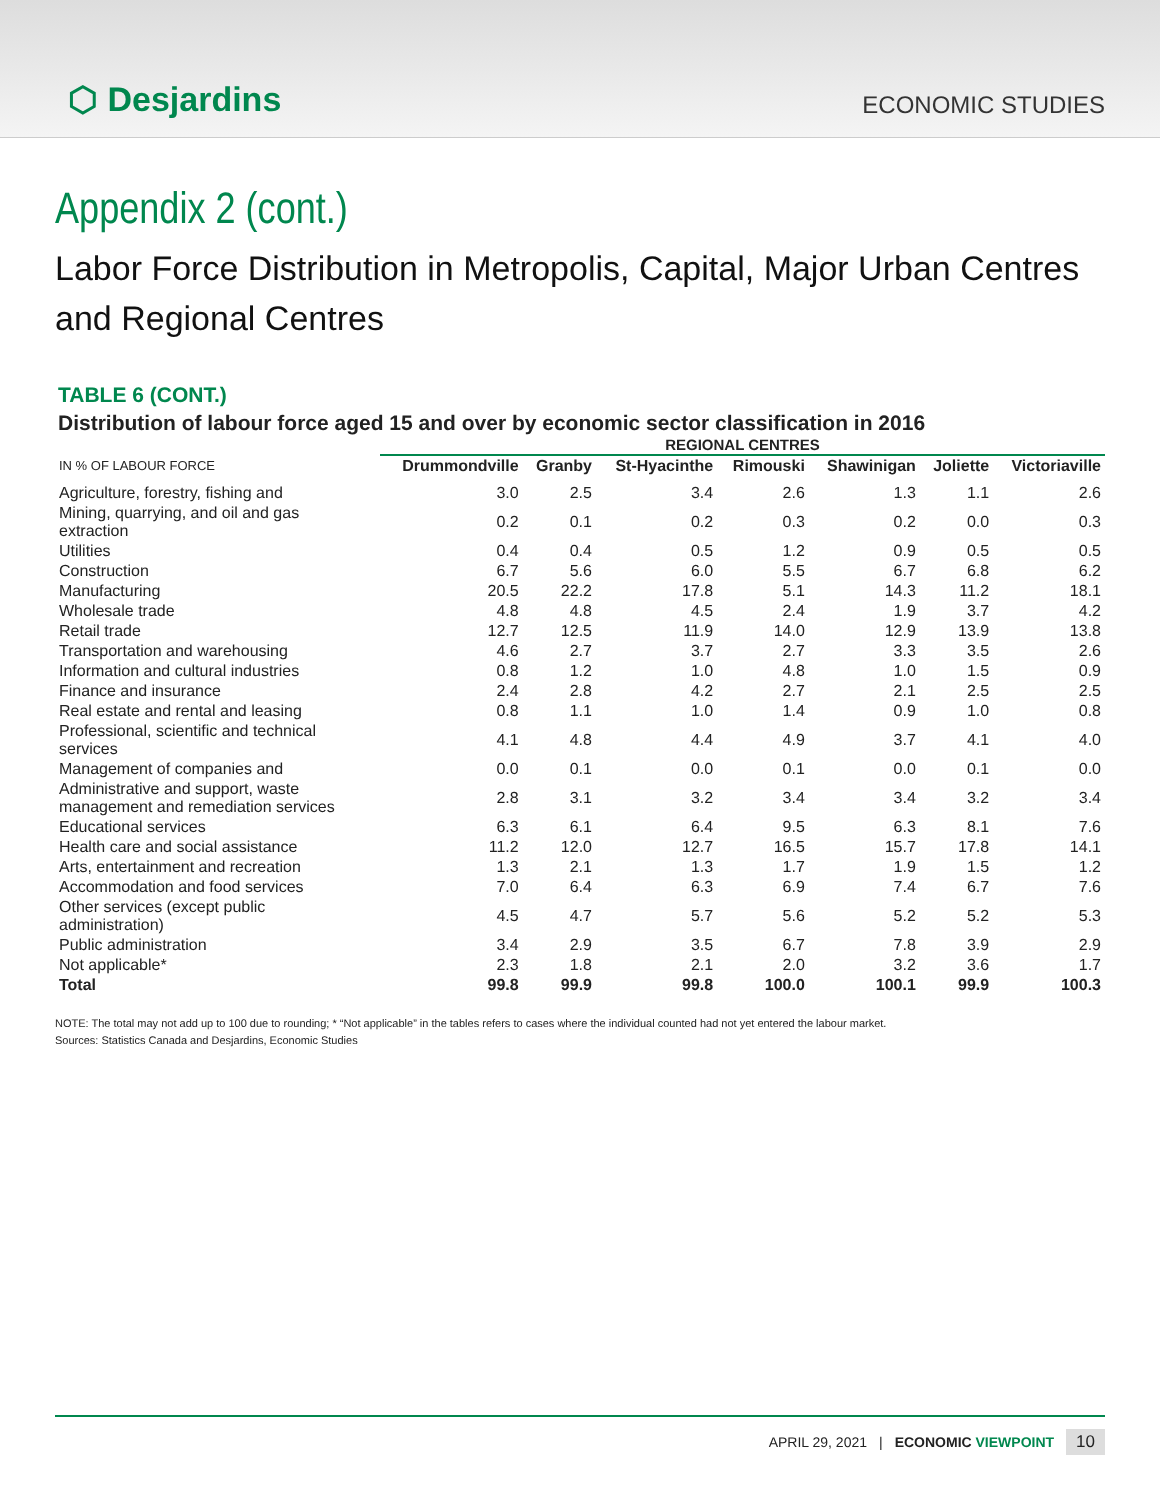⬡ Desjardins
ECONOMIC STUDIES
Appendix 2 (cont.)
Labor Force Distribution in Metropolis, Capital, Major Urban Centres
and Regional Centres
TABLE 6 (CONT.)
Distribution of labour force aged 15 and over by economic sector classification in 2016
| | REGIONAL CENTRES | | | | | | |
| --- | --- | --- | --- | --- | --- | --- | --- |
| IN % OF LABOUR FORCE | Drummondville | Granby | St-Hyacinthe | Rimouski | Shawinigan | Joliette | Victoriaville |
| Agriculture, forestry, fishing and | 3.0 | 2.5 | 3.4 | 2.6 | 1.3 | 1.1 | 2.6 |
| Mining, quarrying, and oil and gas extraction | 0.2 | 0.1 | 0.2 | 0.3 | 0.2 | 0.0 | 0.3 |
| Utilities | 0.4 | 0.4 | 0.5 | 1.2 | 0.9 | 0.5 | 0.5 |
| Construction | 6.7 | 5.6 | 6.0 | 5.5 | 6.7 | 6.8 | 6.2 |
| Manufacturing | 20.5 | 22.2 | 17.8 | 5.1 | 14.3 | 11.2 | 18.1 |
| Wholesale trade | 4.8 | 4.8 | 4.5 | 2.4 | 1.9 | 3.7 | 4.2 |
| Retail trade | 12.7 | 12.5 | 11.9 | 14.0 | 12.9 | 13.9 | 13.8 |
| Transportation and warehousing | 4.6 | 2.7 | 3.7 | 2.7 | 3.3 | 3.5 | 2.6 |
| Information and cultural industries | 0.8 | 1.2 | 1.0 | 4.8 | 1.0 | 1.5 | 0.9 |
| Finance and insurance | 2.4 | 2.8 | 4.2 | 2.7 | 2.1 | 2.5 | 2.5 |
| Real estate and rental and leasing | 0.8 | 1.1 | 1.0 | 1.4 | 0.9 | 1.0 | 0.8 |
| Professional, scientific and technical services | 4.1 | 4.8 | 4.4 | 4.9 | 3.7 | 4.1 | 4.0 |
| Management of companies and | 0.0 | 0.1 | 0.0 | 0.1 | 0.0 | 0.1 | 0.0 |
| Administrative and support, waste management and remediation services | 2.8 | 3.1 | 3.2 | 3.4 | 3.4 | 3.2 | 3.4 |
| Educational services | 6.3 | 6.1 | 6.4 | 9.5 | 6.3 | 8.1 | 7.6 |
| Health care and social assistance | 11.2 | 12.0 | 12.7 | 16.5 | 15.7 | 17.8 | 14.1 |
| Arts, entertainment and recreation | 1.3 | 2.1 | 1.3 | 1.7 | 1.9 | 1.5 | 1.2 |
| Accommodation and food services | 7.0 | 6.4 | 6.3 | 6.9 | 7.4 | 6.7 | 7.6 |
| Other services (except public administration) | 4.5 | 4.7 | 5.7 | 5.6 | 5.2 | 5.2 | 5.3 |
| Public administration | 3.4 | 2.9 | 3.5 | 6.7 | 7.8 | 3.9 | 2.9 |
| Not applicable* | 2.3 | 1.8 | 2.1 | 2.0 | 3.2 | 3.6 | 1.7 |
| Total | 99.8 | 99.9 | 99.8 | 100.0 | 100.1 | 99.9 | 100.3 |
NOTE: The total may not add up to 100 due to rounding; * “Not applicable” in the tables refers to cases where the individual counted had not yet entered the labour market.
Sources: Statistics Canada and Desjardins, Economic Studies
APRIL 29, 2021 | ECONOMIC VIEWPOINT 10